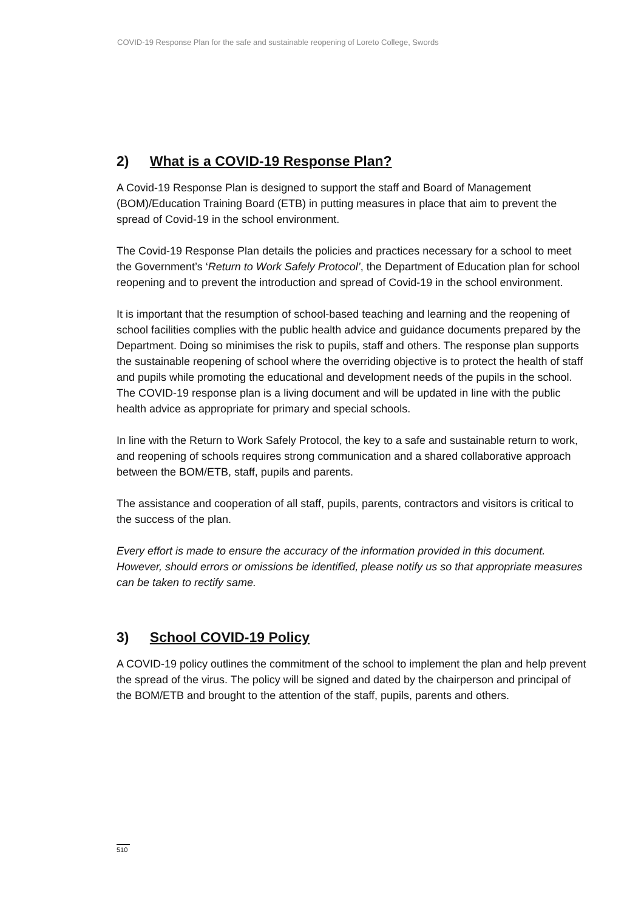COVID-19 Response Plan for the safe and sustainable reopening of Loreto College, Swords
2) What is a COVID-19 Response Plan?
A Covid-19 Response Plan is designed to support the staff and Board of Management (BOM)/Education Training Board (ETB) in putting measures in place that aim to prevent the spread of Covid-19 in the school environment.
The Covid-19 Response Plan details the policies and practices necessary for a school to meet the Government’s ‘Return to Work Safely Protocol’, the Department of Education plan for school reopening and to prevent the introduction and spread of Covid-19 in the school environment.
It is important that the resumption of school-based teaching and learning and the reopening of school facilities complies with the public health advice and guidance documents prepared by the Department. Doing so minimises the risk to pupils, staff and others. The response plan supports the sustainable reopening of school where the overriding objective is to protect the health of staff and pupils while promoting the educational and development needs of the pupils in the school. The COVID-19 response plan is a living document and will be updated in line with the public health advice as appropriate for primary and special schools.
In line with the Return to Work Safely Protocol, the key to a safe and sustainable return to work, and reopening of schools requires strong communication and a shared collaborative approach between the BOM/ETB, staff, pupils and parents.
The assistance and cooperation of all staff, pupils, parents, contractors and visitors is critical to the success of the plan.
Every effort is made to ensure the accuracy of the information provided in this document. However, should errors or omissions be identified, please notify us so that appropriate measures can be taken to rectify same.
3) School COVID-19 Policy
A COVID-19 policy outlines the commitment of the school to implement the plan and help prevent the spread of the virus. The policy will be signed and dated by the chairperson and principal of the BOM/ETB and brought to the attention of the staff, pupils, parents and others.
510